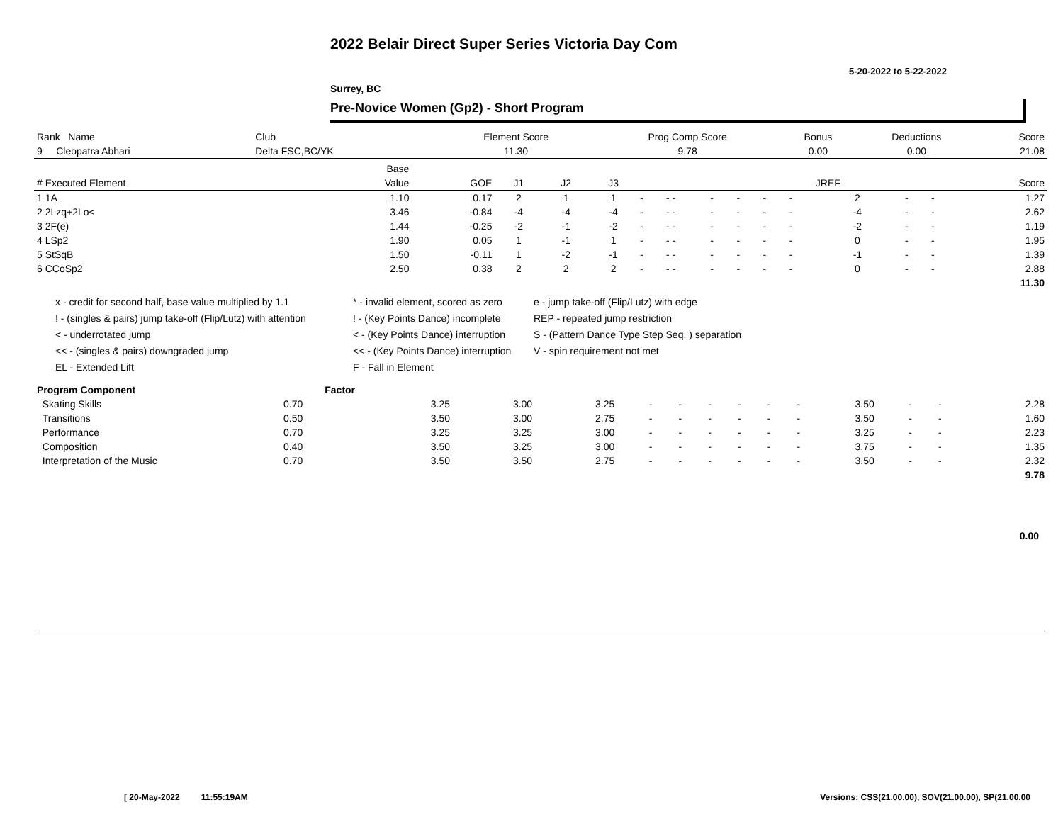2022 Belair Direct Super Series Victoria Day Com
5-20-2022 to 5-22-2022
Surrey, BC
Pre-Novice Women (Gp2) - Short Program
| Rank Name | Club | Element Score | Prog Comp Score | Bonus | Deductions | Score |
| --- | --- | --- | --- | --- | --- | --- |
| 9 Cleopatra Abhari | Delta FSC,BC/YK | 11.30 | 9.78 | 0.00 | 0.00 | 21.08 |
| | Base | | | | | | | | | | | | | | |
| --- | --- | --- | --- | --- | --- | --- | --- | --- | --- | --- | --- | --- | --- | --- | --- |
| # Executed Element | Value | GOE | J1 | J2 | J3 | | | | | | | JREF | | | Score |
| 1 1A | 1.10 | 0.17 | 2 | 1 | 1 | - | - - | - | - | - | - | 2 | - | - | 1.27 |
| 2 2Lzq+2Lo< | 3.46 | -0.84 | -4 | -4 | -4 | - | - - | - | - | - | - | -4 | - | - | 2.62 |
| 3 2F(e) | 1.44 | -0.25 | -2 | -1 | -2 | - | - - | - | - | - | - | -2 | - | - | 1.19 |
| 4 LSp2 | 1.90 | 0.05 | 1 | -1 | 1 | - | - - | - | - | - | - | 0 | - | - | 1.95 |
| 5 StSqB | 1.50 | -0.11 | 1 | -2 | -1 | - | - - | - | - | - | - | -1 | - | - | 1.39 |
| 6 CCoSp2 | 2.50 | 0.38 | 2 | 2 | 2 | - | - - | - | - | - | - | 0 | - | - | 2.88 |
| | | | | | | | | | | | | | | | 11.30 |
x - credit for second half, base value multiplied by 1.1
! - (singles & pairs) jump take-off (Flip/Lutz) with attention
< - underrotated jump
<< - (singles & pairs) downgraded jump
EL - Extended Lift
* - invalid element, scored as zero
! - (Key Points Dance) incomplete
< - (Key Points Dance) interruption
<< - (Key Points Dance) interruption
F - Fall in Element
e - jump take-off (Flip/Lutz) with edge
REP - repeated jump restriction
S - (Pattern Dance Type Step Seq. ) separation
V - spin requirement not met
| Program Component | Factor | | | | | | | | | | | | | |
| --- | --- | --- | --- | --- | --- | --- | --- | --- | --- | --- | --- | --- | --- | --- |
| Skating Skills | 0.70 | 3.25 | 3.00 | 3.25 | - | - | - | - | - | - | 3.50 | - | - | 2.28 |
| Transitions | 0.50 | 3.50 | 3.00 | 2.75 | - | - | - | - | - | - | 3.50 | - | - | 1.60 |
| Performance | 0.70 | 3.25 | 3.25 | 3.00 | - | - | - | - | - | - | 3.25 | - | - | 2.23 |
| Composition | 0.40 | 3.50 | 3.25 | 3.00 | - | - | - | - | - | - | 3.75 | - | - | 1.35 |
| Interpretation of the Music | 0.70 | 3.50 | 3.50 | 2.75 | - | - | - | - | - | - | 3.50 | - | - | 2.32 |
| | | | | | | | | | | | | | | 9.78 |
0.00
[ 20-May-2022 11:55:19AM
Versions: CSS(21.00.00), SOV(21.00.00), SP(21.00.00